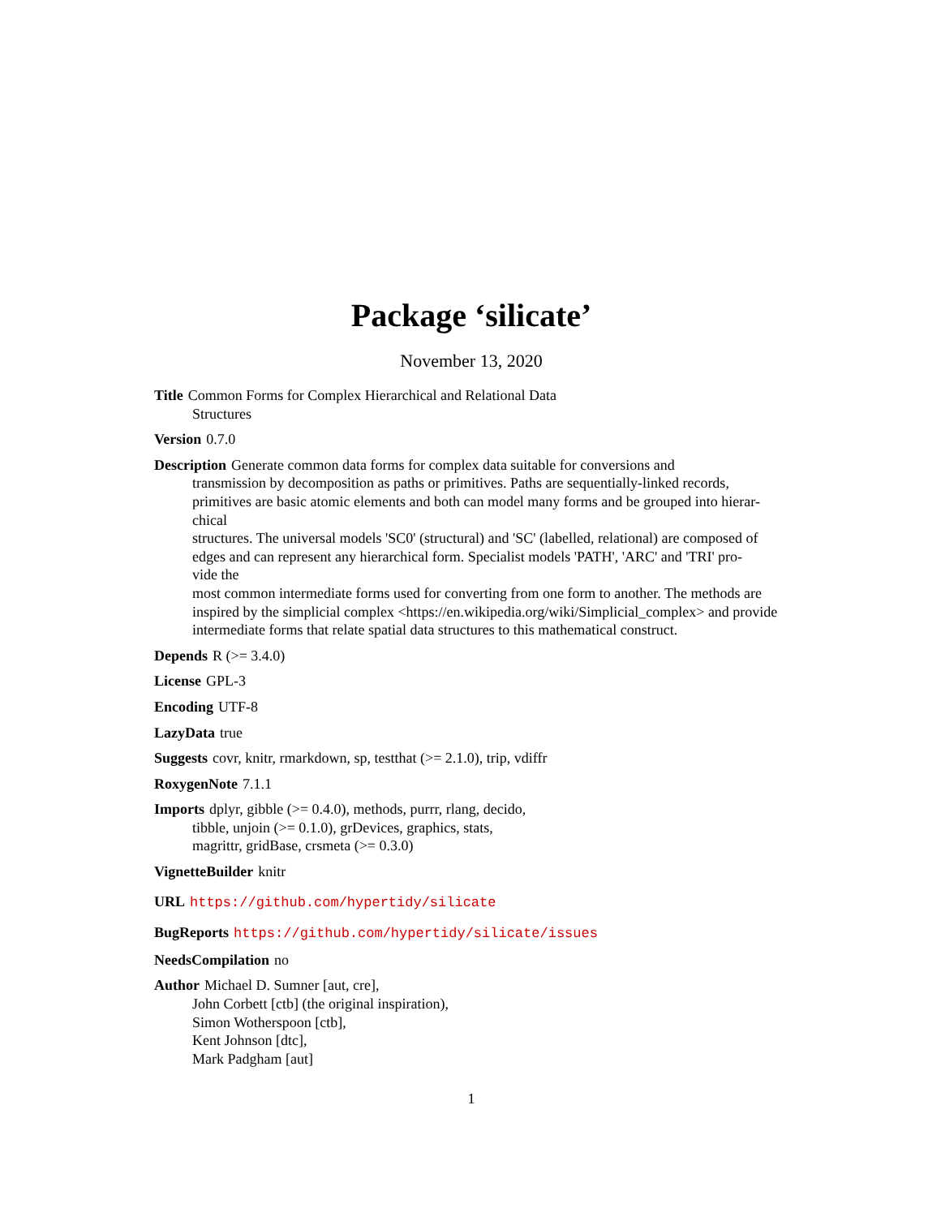Package ‘silicate’
November 13, 2020
Title Common Forms for Complex Hierarchical and Relational Data
Structures
Version 0.7.0
Description Generate common data forms for complex data suitable for conversions and
transmission by decomposition as paths or primitives. Paths are sequentially-linked records, primitives are basic atomic elements and both can model many forms and be grouped into hierar-
chical
structures. The universal models 'SC0' (structural) and 'SC' (labelled, relational) are composed of edges and can represent any hierarchical form. Specialist models 'PATH', 'ARC' and 'TRI' pro-
vide the
most common intermediate forms used for converting from one form to another. The methods are inspired by the simplicial complex <https://en.wikipedia.org/wiki/Simplicial_complex> and provide intermediate forms that relate spatial data structures to this mathematical construct.
Depends R (>= 3.4.0)
License GPL-3
Encoding UTF-8
LazyData true
Suggests covr, knitr, rmarkdown, sp, testthat (>= 2.1.0), trip, vdiffr
RoxygenNote 7.1.1
Imports dplyr, gibble (>= 0.4.0), methods, purrr, rlang, decido,
tibble, unjoin (>= 0.1.0), grDevices, graphics, stats,
magrittr, gridBase, crsmeta (>= 0.3.0)
VignetteBuilder knitr
URL https://github.com/hypertidy/silicate
BugReports https://github.com/hypertidy/silicate/issues
NeedsCompilation no
Author Michael D. Sumner [aut, cre],
John Corbett [ctb] (the original inspiration),
Simon Wotherspoon [ctb],
Kent Johnson [dtc],
Mark Padgham [aut]
1